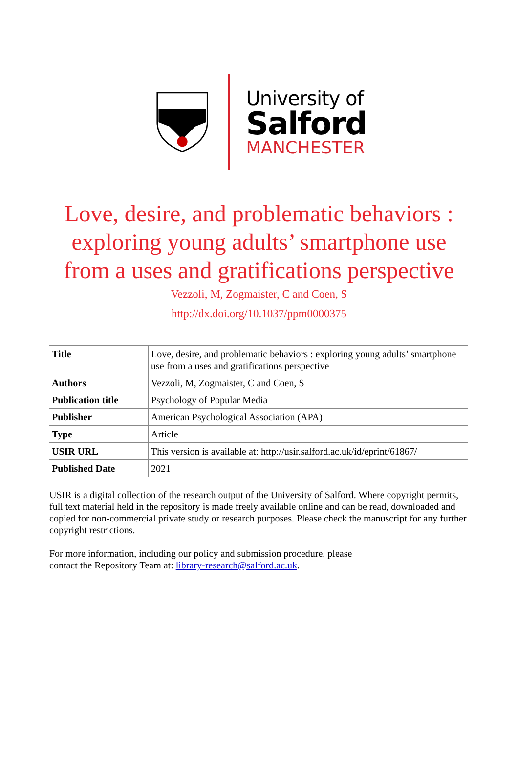University of
Salford
MANCHESTER
Love, desire, and problematic behaviors : exploring young adults’ smartphone use from a uses and gratifications perspective
Vezzoli, M, Zogmaister, C and Coen, S
http://dx.doi.org/10.1037/ppm0000375
| Title | Love, desire, and problematic behaviors : exploring young adults’ smartphone use from a uses and gratifications perspective |
| Authors | Vezzoli, M, Zogmaister, C and Coen, S |
| Publication title | Psychology of Popular Media |
| Publisher | American Psychological Association (APA) |
| Type | Article |
| USIR URL | This version is available at: http://usir.salford.ac.uk/id/eprint/61867/ |
| Published Date | 2021 |
USIR is a digital collection of the research output of the University of Salford. Where copyright permits, full text material held in the repository is made freely available online and can be read, downloaded and copied for non-commercial private study or research purposes. Please check the manuscript for any further copyright restrictions.
For more information, including our policy and submission procedure, please
contact the Repository Team at: library-research@salford.ac.uk.